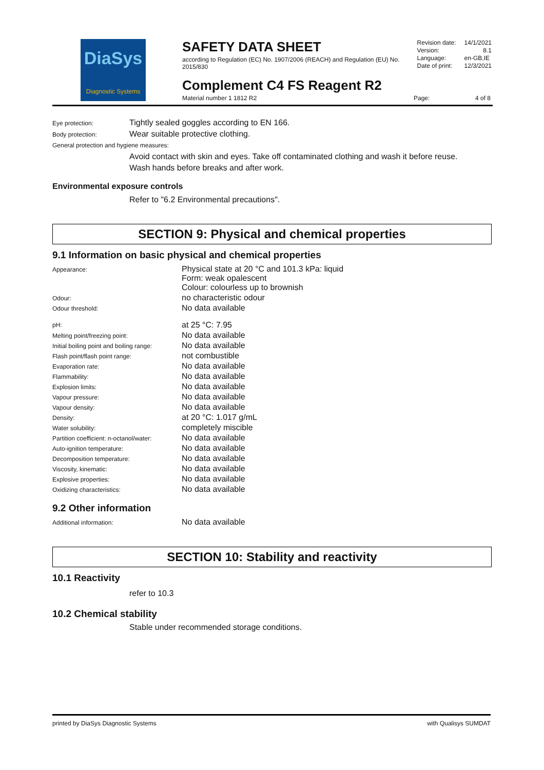DiaSys
Diagnostic Systems
SAFETY DATA SHEET
according to Regulation (EC) No. 1907/2006 (REACH) and Regulation (EU) No. 2015/830
Complement C4 FS Reagent R2
Material number 1 1812 R2
| Revision date: | 14/1/2021 |
| Version: | 8.1 |
| Language: | en-GB,IE |
| Date of print: | 12/3/2021 |
Page: 4 of 8
Eye protection:
Tightly sealed goggles according to EN 166.
Body protection:
Wear suitable protective clothing.
General protection and hygiene measures:
Avoid contact with skin and eyes. Take off contaminated clothing and wash it before reuse.
Wash hands before breaks and after work.
Environmental exposure controls
Refer to "6.2 Environmental precautions".
SECTION 9: Physical and chemical properties
9.1 Information on basic physical and chemical properties
| Appearance: | Physical state at 20 °C and 101.3 kPa: liquid Form: weak opalescent Colour: colourless up to brownish |
| Odour: | no characteristic odour |
| Odour threshold: | No data available |
| pH: | at 25 °C: 7.95 |
| Melting point/freezing point: | No data available |
| Initial boiling point and boiling range: | No data available |
| Flash point/flash point range: | not combustible |
| Evaporation rate: | No data available |
| Flammability: | No data available |
| Explosion limits: | No data available |
| Vapour pressure: | No data available |
| Vapour density: | No data available |
| Density: | at 20 °C: 1.017 g/mL |
| Water solubility: | completely miscible |
| Partition coefficient: n-octanol/water: | No data available |
| Auto-ignition temperature: | No data available |
| Decomposition temperature: | No data available |
| Viscosity, kinematic: | No data available |
| Explosive properties: | No data available |
| Oxidizing characteristics: | No data available |
9.2 Other information
| Additional information: | No data available |
SECTION 10: Stability and reactivity
10.1 Reactivity
refer to 10.3
10.2 Chemical stability
Stable under recommended storage conditions.
printed by DiaSys Diagnostic Systems with Qualisys SUMDAT